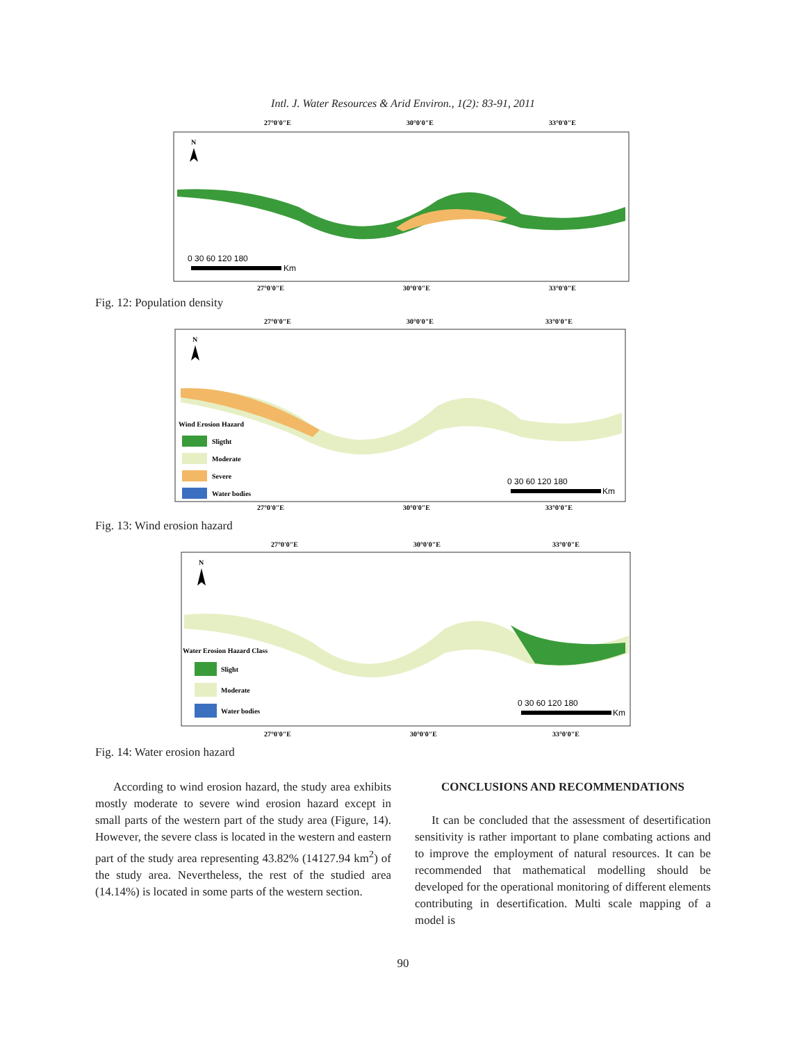Intl. J. Water Resources & Arid Environ., 1(2): 83-91, 2011
27°0'0"E
30°0'0"E
33°0'0"E
N
0 30 60 120 180
Km
27°0'0"E
30°0'0"E
33°0'0"E
Fig. 12: Population density
27°0'0"E
30°0'0"E
33°0'0"E
N
Wind Erosion Hazard
Sligtht
Moderate
Severe
Water bodies
0 30 60 120 180
Km
27°0'0"E
30°0'0"E
33°0'0"E
Fig. 13: Wind erosion hazard
27°0'0"E
30°0'0"E
33°0'0"E
N
Water Erosion Hazard Class
Slight
Moderate
Water bodies
0 30 60 120 180
Km
27°0'0"E
30°0'0"E
33°0'0"E
Fig. 14: Water erosion hazard
According to wind erosion hazard, the study area exhibits mostly moderate to severe wind erosion hazard except in small parts of the western part of the study area (Figure, 14). However, the severe class is located in the western and eastern part of the study area representing 43.82% (14127.94 km<sup>2</sup>) of the study area. Nevertheless, the rest of the studied area (14.14%) is located in some parts of the western section.
CONCLUSIONS AND RECOMMENDATIONS
It can be concluded that the assessment of desertification sensitivity is rather important to plane combating actions and to improve the employment of natural resources. It can be recommended that mathematical modelling should be developed for the operational monitoring of different elements contributing in desertification. Multi scale mapping of a model is
90